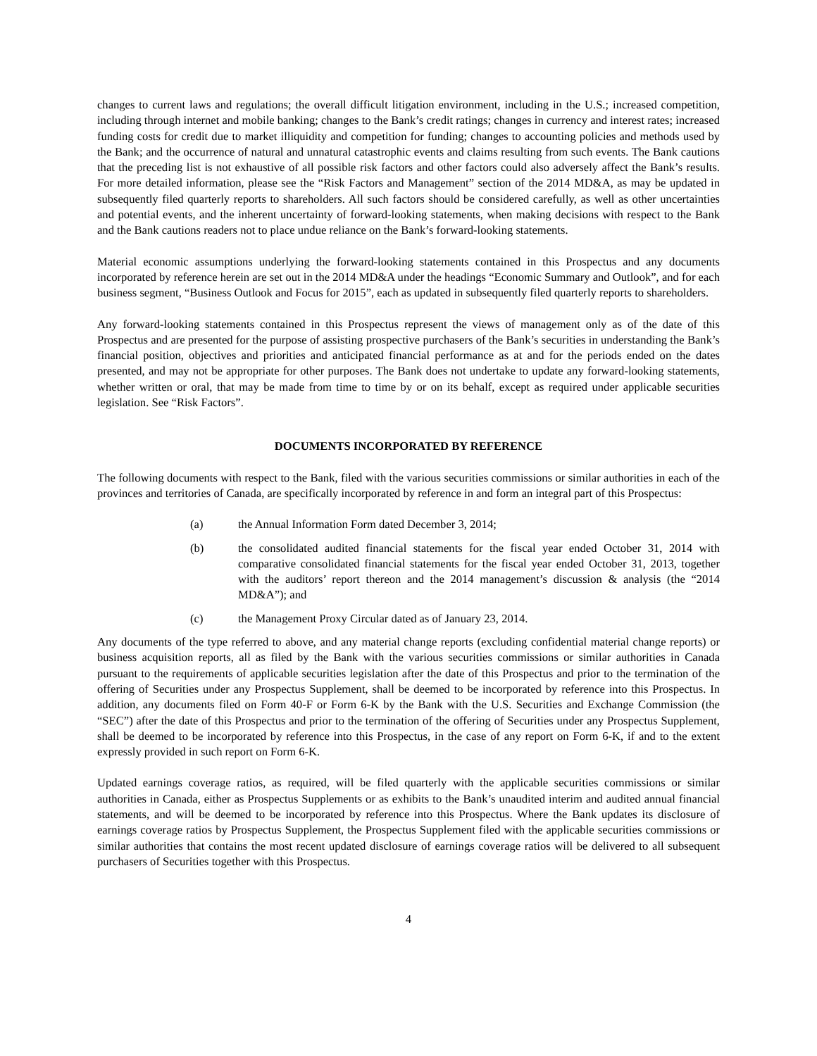changes to current laws and regulations; the overall difficult litigation environment, including in the U.S.; increased competition, including through internet and mobile banking; changes to the Bank’s credit ratings; changes in currency and interest rates; increased funding costs for credit due to market illiquidity and competition for funding; changes to accounting policies and methods used by the Bank; and the occurrence of natural and unnatural catastrophic events and claims resulting from such events. The Bank cautions that the preceding list is not exhaustive of all possible risk factors and other factors could also adversely affect the Bank’s results. For more detailed information, please see the “Risk Factors and Management” section of the 2014 MD&A, as may be updated in subsequently filed quarterly reports to shareholders. All such factors should be considered carefully, as well as other uncertainties and potential events, and the inherent uncertainty of forward-looking statements, when making decisions with respect to the Bank and the Bank cautions readers not to place undue reliance on the Bank’s forward-looking statements.
Material economic assumptions underlying the forward-looking statements contained in this Prospectus and any documents incorporated by reference herein are set out in the 2014 MD&A under the headings “Economic Summary and Outlook”, and for each business segment, “Business Outlook and Focus for 2015”, each as updated in subsequently filed quarterly reports to shareholders.
Any forward-looking statements contained in this Prospectus represent the views of management only as of the date of this Prospectus and are presented for the purpose of assisting prospective purchasers of the Bank’s securities in understanding the Bank’s financial position, objectives and priorities and anticipated financial performance as at and for the periods ended on the dates presented, and may not be appropriate for other purposes. The Bank does not undertake to update any forward-looking statements, whether written or oral, that may be made from time to time by or on its behalf, except as required under applicable securities legislation. See “Risk Factors”.
DOCUMENTS INCORPORATED BY REFERENCE
The following documents with respect to the Bank, filed with the various securities commissions or similar authorities in each of the provinces and territories of Canada, are specifically incorporated by reference in and form an integral part of this Prospectus:
(a) the Annual Information Form dated December 3, 2014;
(b) the consolidated audited financial statements for the fiscal year ended October 31, 2014 with comparative consolidated financial statements for the fiscal year ended October 31, 2013, together with the auditors’ report thereon and the 2014 management’s discussion & analysis (the “2014 MD&A”); and
(c) the Management Proxy Circular dated as of January 23, 2014.
Any documents of the type referred to above, and any material change reports (excluding confidential material change reports) or business acquisition reports, all as filed by the Bank with the various securities commissions or similar authorities in Canada pursuant to the requirements of applicable securities legislation after the date of this Prospectus and prior to the termination of the offering of Securities under any Prospectus Supplement, shall be deemed to be incorporated by reference into this Prospectus. In addition, any documents filed on Form 40-F or Form 6-K by the Bank with the U.S. Securities and Exchange Commission (the “SEC”) after the date of this Prospectus and prior to the termination of the offering of Securities under any Prospectus Supplement, shall be deemed to be incorporated by reference into this Prospectus, in the case of any report on Form 6-K, if and to the extent expressly provided in such report on Form 6-K.
Updated earnings coverage ratios, as required, will be filed quarterly with the applicable securities commissions or similar authorities in Canada, either as Prospectus Supplements or as exhibits to the Bank’s unaudited interim and audited annual financial statements, and will be deemed to be incorporated by reference into this Prospectus. Where the Bank updates its disclosure of earnings coverage ratios by Prospectus Supplement, the Prospectus Supplement filed with the applicable securities commissions or similar authorities that contains the most recent updated disclosure of earnings coverage ratios will be delivered to all subsequent purchasers of Securities together with this Prospectus.
4